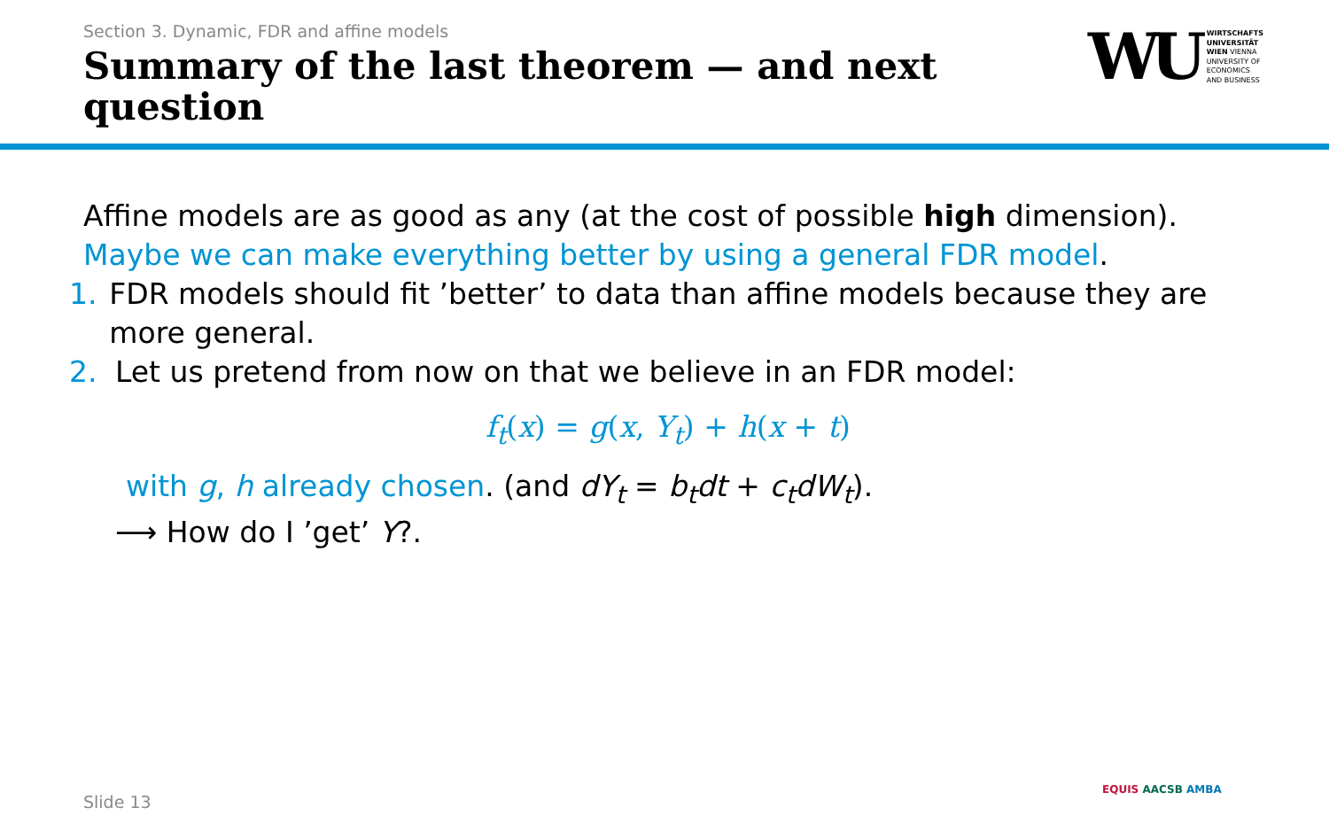Section 3. Dynamic, FDR and affine models
Summary of the last theorem — and next question
WU
WIRTSCHAFTS
UNIVERSITÄT
WIEN VIENNA
UNIVERSITY OF
ECONOMICS
AND BUSINESS
Affine models are as good as any (at the cost of possible high dimension).
Maybe we can make everything better by using a general FDR model.
1. FDR models should fit ’better’ to data than affine models because they are more general.
2. Let us pretend from now on that we believe in an FDR model:
f<sub>t</sub>(x) = g(x, Y<sub>t</sub>) + h(x + t)
with g, h already chosen. (and dY<sub>t</sub> = b<sub>t</sub>dt + c<sub>t</sub>dW<sub>t</sub>).
⟶ How do I ’get’ Y?.
Slide 13
EQUIS AACSB AMBA